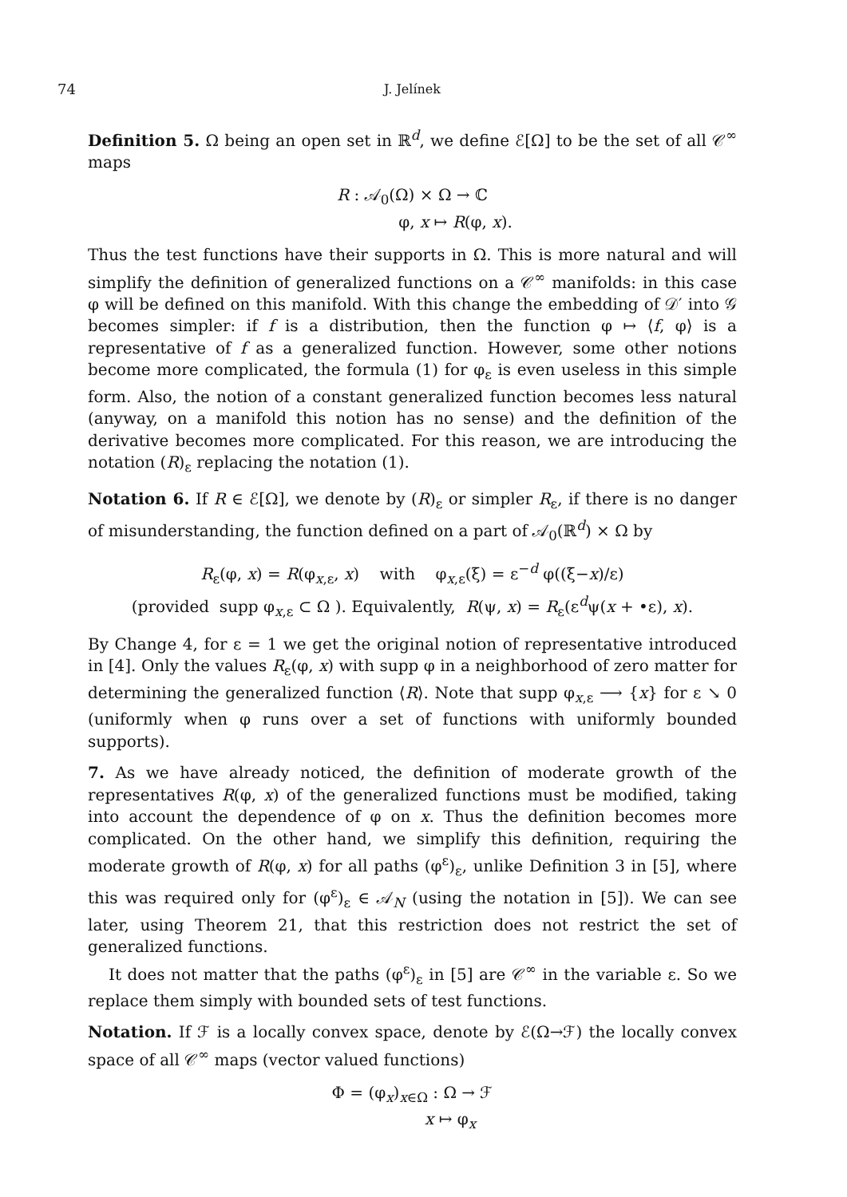74 J. Jelínek
Definition 5. Ω being an open set in ℝ<sup>d</sup>, we define ℰ[Ω] to be the set of all 𝒞<sup>∞</sup> maps
R : 𝒜<sub>0</sub>(Ω) × Ω → ℂ
φ, x ↦ R(φ, x).
Thus the test functions have their supports in Ω. This is more natural and will simplify the definition of generalized functions on a 𝒞<sup>∞</sup> manifolds: in this case φ will be defined on this manifold. With this change the embedding of 𝒟′ into 𝒢 becomes simpler: if f is a distribution, then the function φ ↦ ⟨f, φ⟩ is a representative of f as a generalized function. However, some other notions become more complicated, the formula (1) for φ<sub>ε</sub> is even useless in this simple form. Also, the notion of a constant generalized function becomes less natural (anyway, on a manifold this notion has no sense) and the definition of the derivative becomes more complicated. For this reason, we are introducing the notation (R)<sub>ε</sub> replacing the notation (1).
Notation 6. If R ∈ ℰ[Ω], we denote by (R)<sub>ε</sub> or simpler R<sub>ε</sub>, if there is no danger of misunderstanding, the function defined on a part of 𝒜<sub>0</sub>(ℝ<sup>d</sup>) × Ω by
R<sub>ε</sub>(φ, x) = R(φ<sub>x,ε</sub>, x) with φ<sub>x,ε</sub>(ξ) = ε<sup>−d</sup> φ((ξ−x)/ε)
(provided supp φ<sub>x,ε</sub> ⊂ Ω ). Equivalently, R(ψ, x) = R<sub>ε</sub>(ε<sup>d</sup>ψ(x + •ε), x).
By Change 4, for ε = 1 we get the original notion of representative introduced in [4]. Only the values R<sub>ε</sub>(φ, x) with supp φ in a neighborhood of zero matter for determining the generalized function ⟨R⟩. Note that supp φ<sub>x,ε</sub> ⟶ {x} for ε ↘ 0 (uniformly when φ runs over a set of functions with uniformly bounded supports).
7. As we have already noticed, the definition of moderate growth of the representatives R(φ, x) of the generalized functions must be modified, taking into account the dependence of φ on x. Thus the definition becomes more complicated. On the other hand, we simplify this definition, requiring the moderate growth of R(φ, x) for all paths (φ<sup>ε</sup>)<sub>ε</sub>, unlike Definition 3 in [5], where this was required only for (φ<sup>ε</sup>)<sub>ε</sub> ∈ 𝒜<sub>N</sub> (using the notation in [5]). We can see later, using Theorem 21, that this restriction does not restrict the set of generalized functions.
It does not matter that the paths (φ<sup>ε</sup>)<sub>ε</sub> in [5] are 𝒞<sup>∞</sup> in the variable ε. So we replace them simply with bounded sets of test functions.
Notation. If ℱ is a locally convex space, denote by ℰ(Ω→ℱ) the locally convex space of all 𝒞<sup>∞</sup> maps (vector valued functions)
Φ = (φ<sub>x</sub>)<sub>x∈Ω</sub> : Ω → ℱ
x ↦ φ<sub>x</sub>